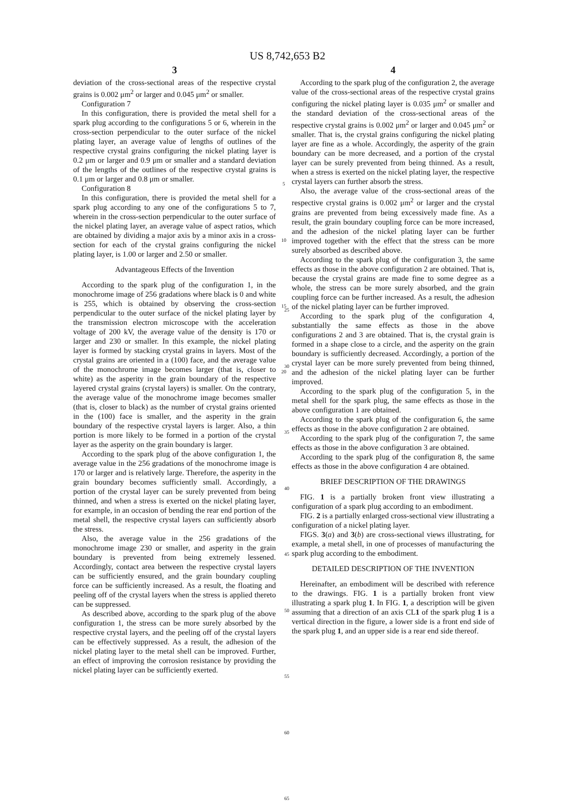US 8,742,653 B2
3
deviation of the cross-sectional areas of the respective crystal grains is 0.002 μm<sup>2</sup> or larger and 0.045 μm<sup>2</sup> or smaller.
Configuration 7
In this configuration, there is provided the metal shell for a spark plug according to the configurations 5 or 6, wherein in the cross-section perpendicular to the outer surface of the nickel plating layer, an average value of lengths of outlines of the respective crystal grains configuring the nickel plating layer is 0.2 μm or larger and 0.9 μm or smaller and a standard deviation of the lengths of the outlines of the respective crystal grains is 0.1 μm or larger and 0.8 μm or smaller.
Configuration 8
In this configuration, there is provided the metal shell for a spark plug according to any one of the configurations 5 to 7, wherein in the cross-section perpendicular to the outer surface of the nickel plating layer, an average value of aspect ratios, which are obtained by dividing a major axis by a minor axis in a cross-section for each of the crystal grains configuring the nickel plating layer, is 1.00 or larger and 2.50 or smaller.
Advantageous Effects of the Invention
According to the spark plug of the configuration 1, in the monochrome image of 256 gradations where black is 0 and white is 255, which is obtained by observing the cross-section perpendicular to the outer surface of the nickel plating layer by the transmission electron microscope with the acceleration voltage of 200 kV, the average value of the density is 170 or larger and 230 or smaller. In this example, the nickel plating layer is formed by stacking crystal grains in layers. Most of the crystal grains are oriented in a (100) face, and the average value of the monochrome image becomes larger (that is, closer to white) as the asperity in the grain boundary of the respective layered crystal grains (crystal layers) is smaller. On the contrary, the average value of the monochrome image becomes smaller (that is, closer to black) as the number of crystal grains oriented in the (100) face is smaller, and the asperity in the grain boundary of the respective crystal layers is larger. Also, a thin portion is more likely to be formed in a portion of the crystal layer as the asperity on the grain boundary is larger.
According to the spark plug of the above configuration 1, the average value in the 256 gradations of the monochrome image is 170 or larger and is relatively large. Therefore, the asperity in the grain boundary becomes sufficiently small. Accordingly, a portion of the crystal layer can be surely prevented from being thinned, and when a stress is exerted on the nickel plating layer, for example, in an occasion of bending the rear end portion of the metal shell, the respective crystal layers can sufficiently absorb the stress.
Also, the average value in the 256 gradations of the monochrome image 230 or smaller, and asperity in the grain boundary is prevented from being extremely lessened. Accordingly, contact area between the respective crystal layers can be sufficiently ensured, and the grain boundary coupling force can be sufficiently increased. As a result, the floating and peeling off of the crystal layers when the stress is applied thereto can be suppressed.
As described above, according to the spark plug of the above configuration 1, the stress can be more surely absorbed by the respective crystal layers, and the peeling off of the crystal layers can be effectively suppressed. As a result, the adhesion of the nickel plating layer to the metal shell can be improved. Further, an effect of improving the corrosion resistance by providing the nickel plating layer can be sufficiently exerted.
5
10
15
20
4
According to the spark plug of the configuration 2, the average value of the cross-sectional areas of the respective crystal grains configuring the nickel plating layer is 0.035 μm<sup>2</sup> or smaller and the standard deviation of the cross-sectional areas of the respective crystal grains is 0.002 μm<sup>2</sup> or larger and 0.045 μm<sup>2</sup> or smaller. That is, the crystal grains configuring the nickel plating layer are fine as a whole. Accordingly, the asperity of the grain boundary can be more decreased, and a portion of the crystal layer can be surely prevented from being thinned. As a result, when a stress is exerted on the nickel plating layer, the respective crystal layers can further absorb the stress.
Also, the average value of the cross-sectional areas of the respective crystal grains is 0.002 μm<sup>2</sup> or larger and the crystal grains are prevented from being excessively made fine. As a result, the grain boundary coupling force can be more increased, and the adhesion of the nickel plating layer can be further improved together with the effect that the stress can be more surely absorbed as described above.
According to the spark plug of the configuration 3, the same effects as those in the above configuration 2 are obtained. That is, because the crystal grains are made fine to some degree as a whole, the stress can be more surely absorbed, and the grain coupling force can be further increased. As a result, the adhesion of the nickel plating layer can be further improved.
According to the spark plug of the configuration 4, substantially the same effects as those in the above configurations 2 and 3 are obtained. That is, the crystal grain is formed in a shape close to a circle, and the asperity on the grain boundary is sufficiently decreased. Accordingly, a portion of the crystal layer can be more surely prevented from being thinned, and the adhesion of the nickel plating layer can be further improved.
According to the spark plug of the configuration 5, in the metal shell for the spark plug, the same effects as those in the above configuration 1 are obtained.
According to the spark plug of the configuration 6, the same effects as those in the above configuration 2 are obtained.
According to the spark plug of the configuration 7, the same effects as those in the above configuration 3 are obtained.
According to the spark plug of the configuration 8, the same effects as those in the above configuration 4 are obtained.
BRIEF DESCRIPTION OF THE DRAWINGS
FIG. 1 is a partially broken front view illustrating a configuration of a spark plug according to an embodiment.
FIG. 2 is a partially enlarged cross-sectional view illustrating a configuration of a nickel plating layer.
FIGS. 3(a) and 3(b) are cross-sectional views illustrating, for example, a metal shell, in one of processes of manufacturing the spark plug according to the embodiment.
DETAILED DESCRIPTION OF THE INVENTION
Hereinafter, an embodiment will be described with reference to the drawings. FIG. 1 is a partially broken front view illustrating a spark plug 1. In FIG. 1, a description will be given assuming that a direction of an axis CL1 of the spark plug 1 is a vertical direction in the figure, a lower side is a front end side of the spark plug 1, and an upper side is a rear end side thereof.
25
30
35
40
45
50
55
60
65